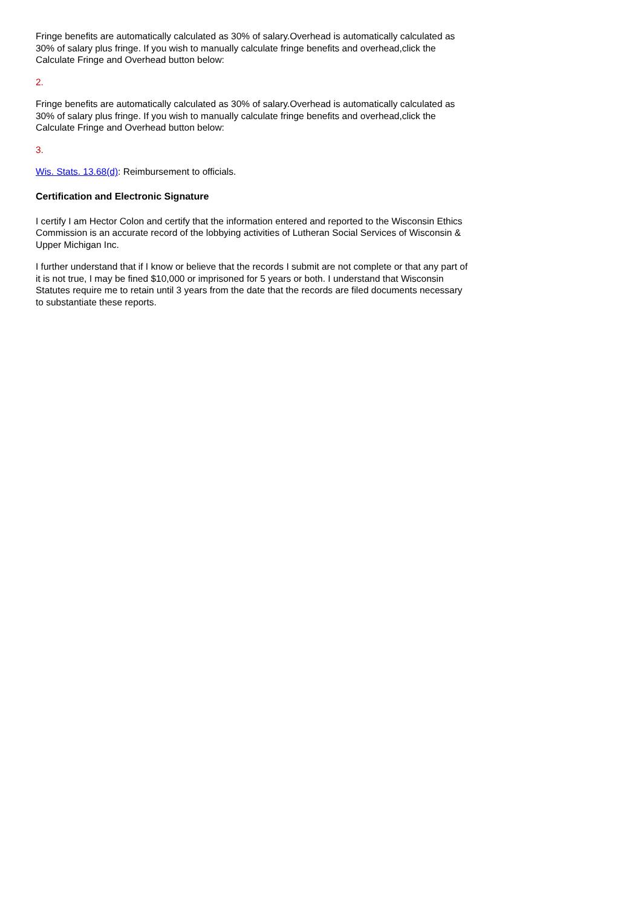Fringe benefits are automatically calculated as 30% of salary.Overhead is automatically calculated as 30% of salary plus fringe. If you wish to manually calculate fringe benefits and overhead,click the Calculate Fringe and Overhead button below:
2.
Fringe benefits are automatically calculated as 30% of salary.Overhead is automatically calculated as 30% of salary plus fringe. If you wish to manually calculate fringe benefits and overhead,click the Calculate Fringe and Overhead button below:
3.
Wis. Stats. 13.68(d): Reimbursement to officials.
Certification and Electronic Signature
I certify I am Hector Colon and certify that the information entered and reported to the Wisconsin Ethics Commission is an accurate record of the lobbying activities of Lutheran Social Services of Wisconsin & Upper Michigan Inc.
I further understand that if I know or believe that the records I submit are not complete or that any part of it is not true, I may be fined $10,000 or imprisoned for 5 years or both. I understand that Wisconsin Statutes require me to retain until 3 years from the date that the records are filed documents necessary to substantiate these reports.